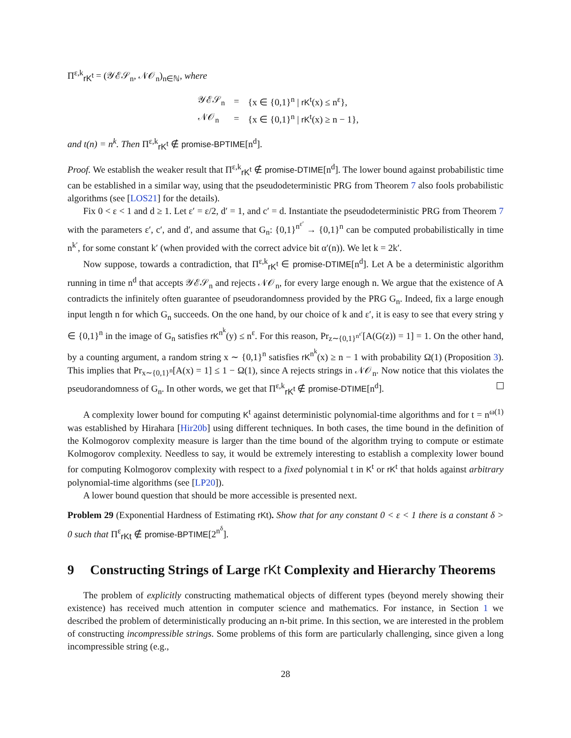Π<sup>ε,k</sup><sub>rK<sup>t</sup></sub> = (𝒴ℰ𝒮<sub>n</sub>, 𝒩𝒪<sub>n</sub>)<sub>n∈ℕ</sub>, where
| 𝒴ℰ𝒮<sub>n</sub> | = | {x ∈ {0,1}<sup>n</sup> / rK<sup>t</sup>(x) ≤ n<sup>ε</sup>}, |
| 𝒩𝒪<sub>n</sub> | = | {x ∈ {0,1}<sup>n</sup> / rK<sup>t</sup>(x) ≥ n − 1}, |
and t(n) = n<sup>k</sup>. Then Π<sup>ε,k</sup><sub>rK<sup>t</sup></sub> ∉ promise-BPTIME[n<sup>d</sup>].
Proof. We establish the weaker result that Π<sup>ε,k</sup><sub>rK<sup>t</sup></sub> ∉ promise-DTIME[n<sup>d</sup>]. The lower bound against probabilistic time can be established in a similar way, using that the pseudodeterministic PRG from Theorem 7 also fools probabilistic algorithms (see [LOS21] for the details).
Fix 0 < ε < 1 and d ≥ 1. Let ε′ = ε/2, d′ = 1, and c′ = d. Instantiate the pseudodeterministic PRG from Theorem 7 with the parameters ε′, c′, and d′, and assume that G<sub>n</sub>: {0,1}<sup>n<sup>ε′</sup></sup> → {0,1}<sup>n</sup> can be computed probabilistically in time n<sup>k′</sup>, for some constant k′ (when provided with the correct advice bit α′(n)). We let k = 2k′.
Now suppose, towards a contradiction, that Π<sup>ε,k</sup><sub>rK<sup>t</sup></sub> ∈ promise-DTIME[n<sup>d</sup>]. Let A be a deterministic algorithm running in time n<sup>d</sup> that accepts 𝒴ℰ𝒮<sub>n</sub> and rejects 𝒩𝒪<sub>n</sub>, for every large enough n. We argue that the existence of A contradicts the infinitely often guarantee of pseudorandomness provided by the PRG G<sub>n</sub>. Indeed, fix a large enough input length n for which G<sub>n</sub> succeeds. On the one hand, by our choice of k and ε′, it is easy to see that every string y ∈ {0,1}<sup>n</sup> in the image of G<sub>n</sub> satisfies rK<sup>n<sup>k</sup></sup>(y) ≤ n<sup>ε</sup>. For this reason, Pr<sub>z∼{0,1}<sup>n<sup>ε′</sup></sup></sub>[A(G(z)) = 1] = 1. On the other hand, by a counting argument, a random string x ∼ {0,1}<sup>n</sup> satisfies rK<sup>n<sup>k</sup></sup>(x) ≥ n − 1 with probability Ω(1) (Proposition 3). This implies that Pr<sub>x∼{0,1}<sup>n</sup></sub>[A(x) = 1] ≤ 1 − Ω(1), since A rejects strings in 𝒩𝒪<sub>n</sub>. Now notice that this violates the pseudorandomness of G<sub>n</sub>. In other words, we get that Π<sup>ε,k</sup><sub>rK<sup>t</sup></sub> ∉ promise-DTIME[n<sup>d</sup>].
A complexity lower bound for computing K<sup>t</sup> against deterministic polynomial-time algorithms and for t = n<sup>ω(1)</sup> was established by Hirahara [Hir20b] using different techniques. In both cases, the time bound in the definition of the Kolmogorov complexity measure is larger than the time bound of the algorithm trying to compute or estimate Kolmogorov complexity. Needless to say, it would be extremely interesting to establish a complexity lower bound for computing Kolmogorov complexity with respect to a fixed polynomial t in K<sup>t</sup> or rK<sup>t</sup> that holds against arbitrary polynomial-time algorithms (see [LP20]).
A lower bound question that should be more accessible is presented next.
Problem 29 (Exponential Hardness of Estimating rKt). Show that for any constant 0 < ε < 1 there is a constant δ > 0 such that Π<sup>ε</sup><sub>rKt</sub> ∉ promise-BPTIME[2<sup>n<sup>δ</sup></sup>].
9 Constructing Strings of Large rKt Complexity and Hierarchy Theorems
The problem of explicitly constructing mathematical objects of different types (beyond merely showing their existence) has received much attention in computer science and mathematics. For instance, in Section 1 we described the problem of deterministically producing an n-bit prime. In this section, we are interested in the problem of constructing incompressible strings. Some problems of this form are particularly challenging, since given a long incompressible string (e.g.,
28